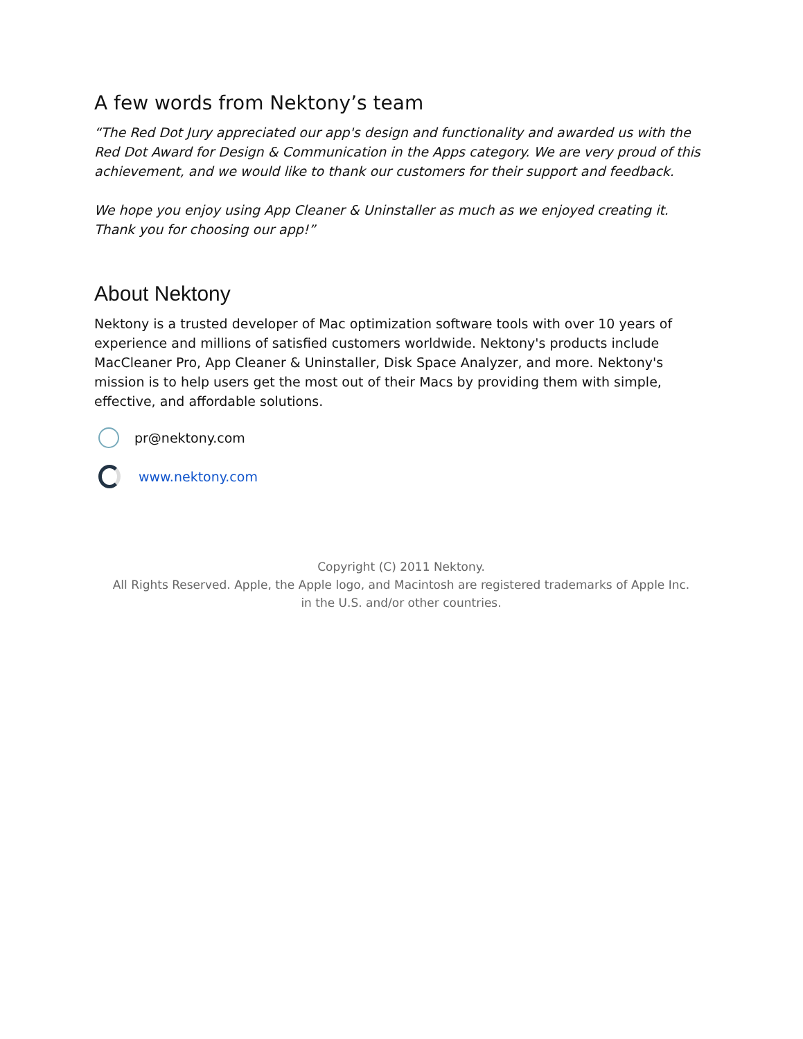A few words from Nektony’s team
“The Red Dot Jury appreciated our app's design and functionality and awarded us with the Red Dot Award for Design & Communication in the Apps category. We are very proud of this achievement, and we would like to thank our customers for their support and feedback.
We hope you enjoy using App Cleaner & Uninstaller as much as we enjoyed creating it. Thank you for choosing our app!”
About Nektony
Nektony is a trusted developer of Mac optimization software tools with over 10 years of experience and millions of satisfied customers worldwide. Nektony's products include MacCleaner Pro, App Cleaner & Uninstaller, Disk Space Analyzer, and more. Nektony's mission is to help users get the most out of their Macs by providing them with simple, effective, and affordable solutions.
pr@nektony.com
www.nektony.com
Copyright (C) 2011 Nektony.
All Rights Reserved. Apple, the Apple logo, and Macintosh are registered trademarks of Apple Inc.
in the U.S. and/or other countries.